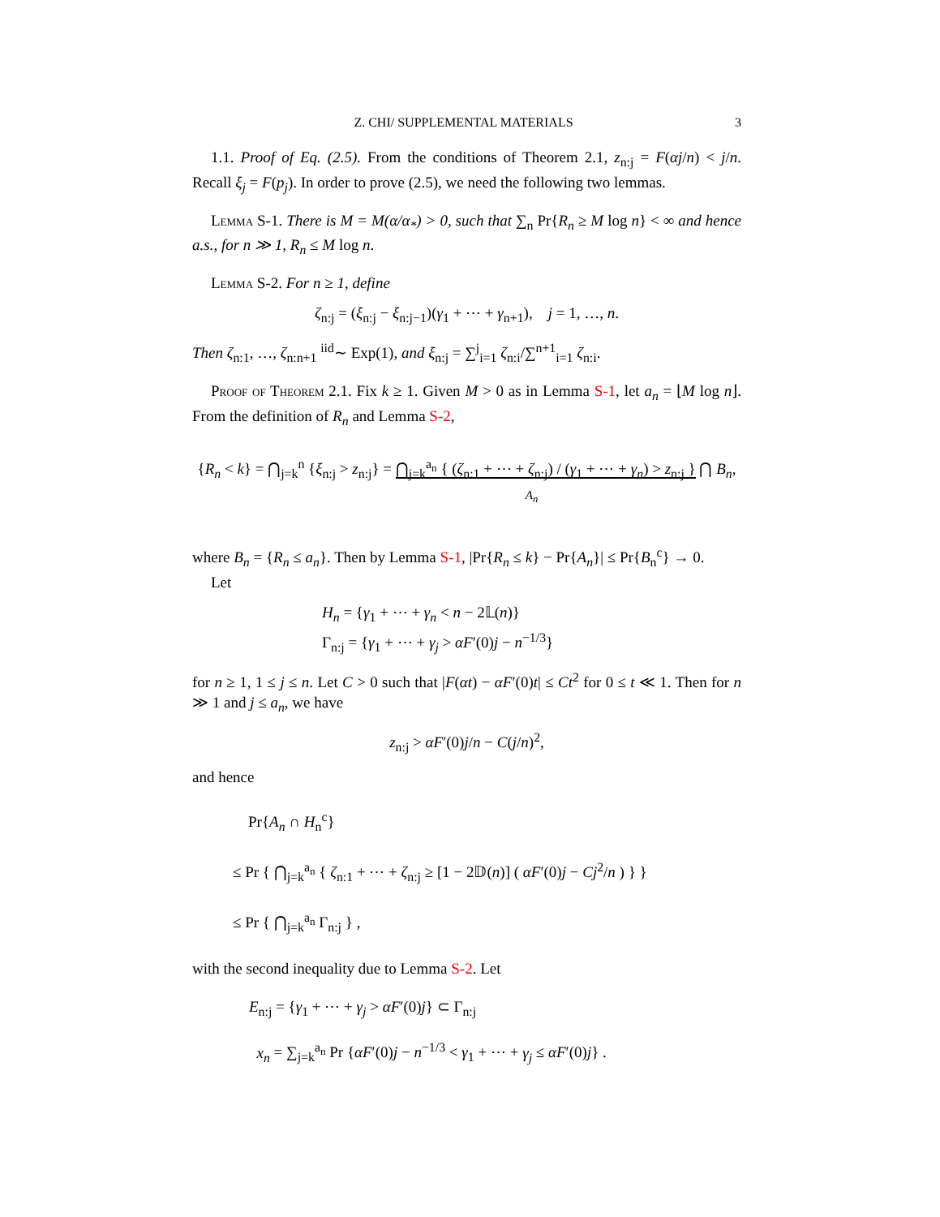Z. CHI/ SUPPLEMENTAL MATERIALS 3
1.1. Proof of Eq. (2.5). From the conditions of Theorem 2.1, z<sub>n:j</sub> = F(αj/n) < j/n. Recall ξ<sub>j</sub> = F(p<sub>j</sub>). In order to prove (2.5), we need the following two lemmas.
Lemma S-1. There is M = M(α/α<sub>*</sub>) > 0, such that ∑<sub>n</sub> Pr{R<sub>n</sub> ≥ M log n} < ∞ and hence a.s., for n ≫ 1, R<sub>n</sub> ≤ M log n.
Lemma S-2. For n ≥ 1, define
ζ<sub>n:j</sub> = (ξ<sub>n:j</sub> − ξ<sub>n:j−1</sub>)(γ<sub>1</sub> + ⋯ + γ<sub>n+1</sub>), j = 1, …, n.
Then ζ<sub>n:1</sub>, …, ζ<sub>n:n+1</sub> <sup>iid</sup>∼ Exp(1), and ξ<sub>n:j</sub> = ∑<sup>j</sup><sub>i=1</sub> ζ<sub>n:i</sub>/∑<sup>n+1</sup><sub>i=1</sub> ζ<sub>n:i</sub>.
Proof of Theorem 2.1. Fix k ≥ 1. Given M > 0 as in Lemma S-1, let a<sub>n</sub> = ⌊M log n⌋. From the definition of R<sub>n</sub> and Lemma S-2,
{R<sub>n</sub> < k} = ⋂<sub>j=k</sub><sup>n</sup> {ξ<sub>n:j</sub> > z<sub>n:j</sub>} = ⋂<sub>j=k</sub><sup>a<sub>n</sub></sup> { (ζ<sub>n:1</sub> + ⋯ + ζ<sub>n:j</sub>) / (γ<sub>1</sub> + ⋯ + γ<sub>n</sub>) > z<sub>n:j</sub> } ⋂ B<sub>n</sub>,
A<sub>n</sub>
where B<sub>n</sub> = {R<sub>n</sub> ≤ a<sub>n</sub>}. Then by Lemma S-1, |Pr{R<sub>n</sub> ≤ k} − Pr{A<sub>n</sub>}| ≤ Pr{B<sub>n</sub><sup>c</sup>} → 0.
Let
H<sub>n</sub> = {γ<sub>1</sub> + ⋯ + γ<sub>n</sub> < n − 2𝕃(n)}
Γ<sub>n:j</sub> = {γ<sub>1</sub> + ⋯ + γ<sub>j</sub> > αF′(0)j − n<sup>−1/3</sup>}
for n ≥ 1, 1 ≤ j ≤ n. Let C > 0 such that |F(αt) − αF′(0)t| ≤ Ct<sup>2</sup> for 0 ≤ t ≪ 1. Then for n ≫ 1 and j ≤ a<sub>n</sub>, we have
z<sub>n:j</sub> > αF′(0)j/n − C(j/n)<sup>2</sup>,
and hence
Pr{A<sub>n</sub> ∩ H<sub>n</sub><sup>c</sup>}
≤ Pr { ⋂<sub>j=k</sub><sup>a<sub>n</sub></sup> { ζ<sub>n:1</sub> + ⋯ + ζ<sub>n:j</sub> ≥ [1 − 2𝔻(n)] ( αF′(0)j − Cj<sup>2</sup>/n ) } }
≤ Pr { ⋂<sub>j=k</sub><sup>a<sub>n</sub></sup> Γ<sub>n:j</sub> } ,
with the second inequality due to Lemma S-2. Let
E<sub>n:j</sub> = {γ<sub>1</sub> + ⋯ + γ<sub>j</sub> > αF′(0)j} ⊂ Γ<sub>n:j</sub>
x<sub>n</sub> = ∑<sub>j=k</sub><sup>a<sub>n</sub></sup> Pr {αF′(0)j − n<sup>−1/3</sup> < γ<sub>1</sub> + ⋯ + γ<sub>j</sub> ≤ αF′(0)j} .